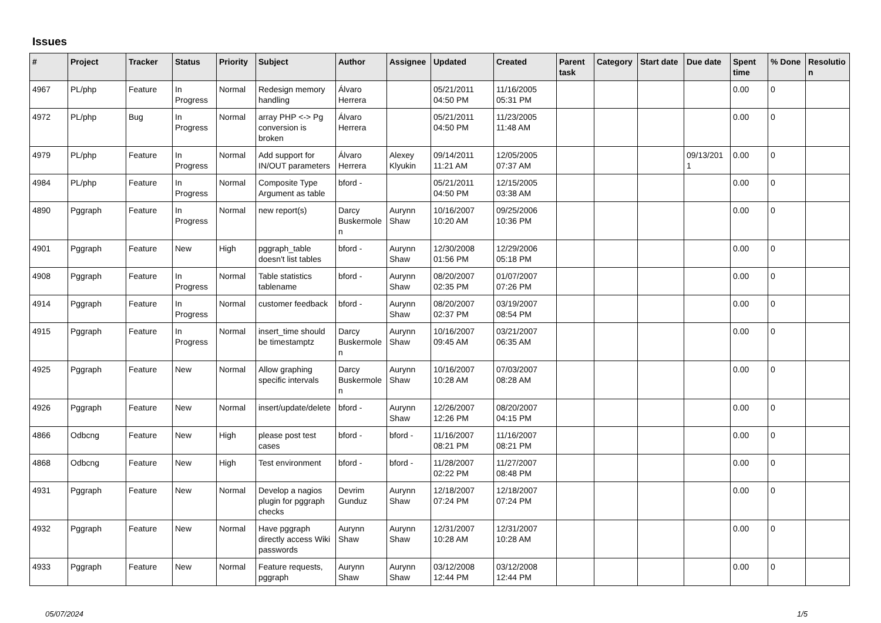Issues
| # | Project | Tracker | Status | Priority | Subject | Author | Assignee | Updated | Created | Parent task | Category | Start date | Due date | Spent time | % Done | Resolutio n |
| --- | --- | --- | --- | --- | --- | --- | --- | --- | --- | --- | --- | --- | --- | --- | --- | --- |
| 4967 | PL/php | Feature | In Progress | Normal | Redesign memory handling | Álvaro Herrera | | 05/21/2011 04:50 PM | 11/16/2005 05:31 PM | | | | | 0.00 | 0 | |
| 4972 | PL/php | Bug | In Progress | Normal | array PHP <-> Pg conversion is broken | Álvaro Herrera | | 05/21/2011 04:50 PM | 11/23/2005 11:48 AM | | | | | 0.00 | 0 | |
| 4979 | PL/php | Feature | In Progress | Normal | Add support for IN/OUT parameters | Álvaro Herrera | Alexey Klyukin | 09/14/2011 11:21 AM | 12/05/2005 07:37 AM | | | | 09/13/201 1 | 0.00 | 0 | |
| 4984 | PL/php | Feature | In Progress | Normal | Composite Type Argument as table | bford - | | 05/21/2011 04:50 PM | 12/15/2005 03:38 AM | | | | | 0.00 | 0 | |
| 4890 | Pggraph | Feature | In Progress | Normal | new report(s) | Darcy Buskermole n | Aurynn Shaw | 10/16/2007 10:20 AM | 09/25/2006 10:36 PM | | | | | 0.00 | 0 | |
| 4901 | Pggraph | Feature | New | High | pggraph_table doesn't list tables | bford - | Aurynn Shaw | 12/30/2008 01:56 PM | 12/29/2006 05:18 PM | | | | | 0.00 | 0 | |
| 4908 | Pggraph | Feature | In Progress | Normal | Table statistics tablename | bford - | Aurynn Shaw | 08/20/2007 02:35 PM | 01/07/2007 07:26 PM | | | | | 0.00 | 0 | |
| 4914 | Pggraph | Feature | In Progress | Normal | customer feedback | bford - | Aurynn Shaw | 08/20/2007 02:37 PM | 03/19/2007 08:54 PM | | | | | 0.00 | 0 | |
| 4915 | Pggraph | Feature | In Progress | Normal | insert_time should be timestamptz | Darcy Buskermole n | Aurynn Shaw | 10/16/2007 09:45 AM | 03/21/2007 06:35 AM | | | | | 0.00 | 0 | |
| 4925 | Pggraph | Feature | New | Normal | Allow graphing specific intervals | Darcy Buskermole n | Aurynn Shaw | 10/16/2007 10:28 AM | 07/03/2007 08:28 AM | | | | | 0.00 | 0 | |
| 4926 | Pggraph | Feature | New | Normal | insert/update/delete | bford - | Aurynn Shaw | 12/26/2007 12:26 PM | 08/20/2007 04:15 PM | | | | | 0.00 | 0 | |
| 4866 | Odbcng | Feature | New | High | please post test cases | bford - | bford - | 11/16/2007 08:21 PM | 11/16/2007 08:21 PM | | | | | 0.00 | 0 | |
| 4868 | Odbcng | Feature | New | High | Test environment | bford - | bford - | 11/28/2007 02:22 PM | 11/27/2007 08:48 PM | | | | | 0.00 | 0 | |
| 4931 | Pggraph | Feature | New | Normal | Develop a nagios plugin for pggraph checks | Devrim Gunduz | Aurynn Shaw | 12/18/2007 07:24 PM | 12/18/2007 07:24 PM | | | | | 0.00 | 0 | |
| 4932 | Pggraph | Feature | New | Normal | Have pggraph directly access Wiki passwords | Aurynn Shaw | Aurynn Shaw | 12/31/2007 10:28 AM | 12/31/2007 10:28 AM | | | | | 0.00 | 0 | |
| 4933 | Pggraph | Feature | New | Normal | Feature requests, pggraph | Aurynn Shaw | Aurynn Shaw | 03/12/2008 12:44 PM | 03/12/2008 12:44 PM | | | | | 0.00 | 0 | |
05/07/2024 1/5